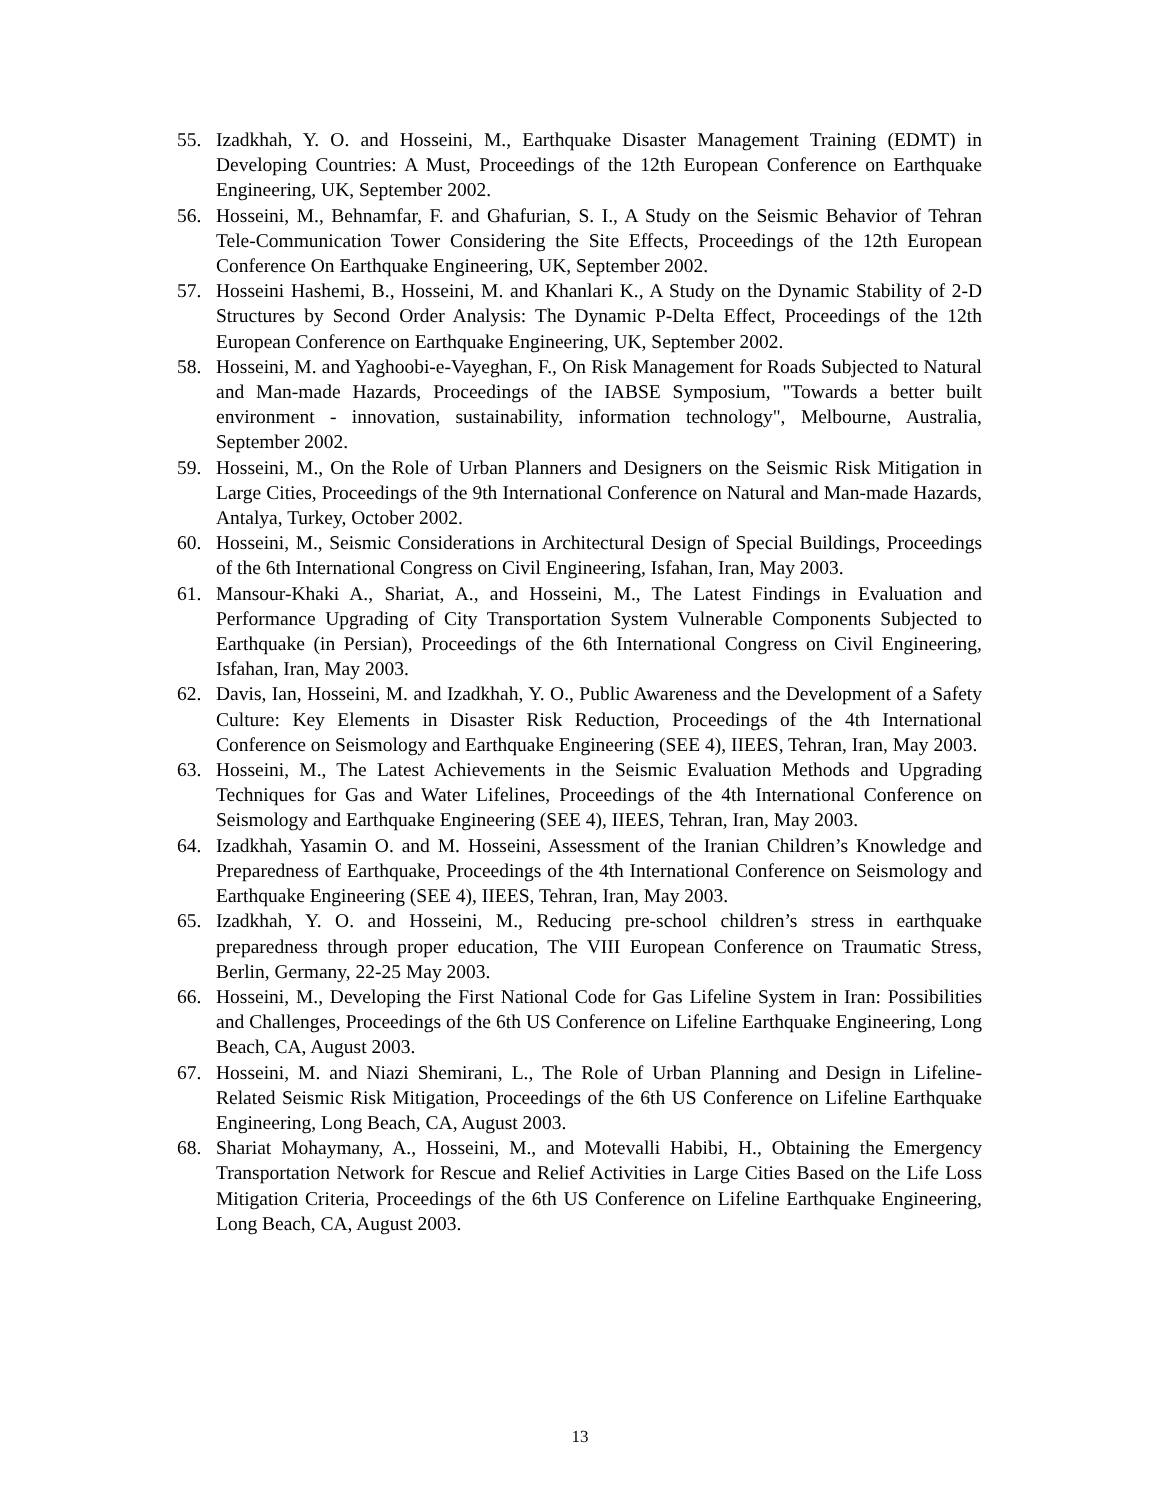55. Izadkhah, Y. O. and Hosseini, M., Earthquake Disaster Management Training (EDMT) in Developing Countries: A Must, Proceedings of the 12th European Conference on Earthquake Engineering, UK, September 2002.
56. Hosseini, M., Behnamfar, F. and Ghafurian, S. I., A Study on the Seismic Behavior of Tehran Tele-Communication Tower Considering the Site Effects, Proceedings of the 12th European Conference On Earthquake Engineering, UK, September 2002.
57. Hosseini Hashemi, B., Hosseini, M. and Khanlari K., A Study on the Dynamic Stability of 2-D Structures by Second Order Analysis: The Dynamic P-Delta Effect, Proceedings of the 12th European Conference on Earthquake Engineering, UK, September 2002.
58. Hosseini, M. and Yaghoobi-e-Vayeghan, F., On Risk Management for Roads Subjected to Natural and Man-made Hazards, Proceedings of the IABSE Symposium, "Towards a better built environment - innovation, sustainability, information technology", Melbourne, Australia, September 2002.
59. Hosseini, M., On the Role of Urban Planners and Designers on the Seismic Risk Mitigation in Large Cities, Proceedings of the 9th International Conference on Natural and Man-made Hazards, Antalya, Turkey, October 2002.
60. Hosseini, M., Seismic Considerations in Architectural Design of Special Buildings, Proceedings of the 6th International Congress on Civil Engineering, Isfahan, Iran, May 2003.
61. Mansour-Khaki A., Shariat, A., and Hosseini, M., The Latest Findings in Evaluation and Performance Upgrading of City Transportation System Vulnerable Components Subjected to Earthquake (in Persian), Proceedings of the 6th International Congress on Civil Engineering, Isfahan, Iran, May 2003.
62. Davis, Ian, Hosseini, M. and Izadkhah, Y. O., Public Awareness and the Development of a Safety Culture: Key Elements in Disaster Risk Reduction, Proceedings of the 4th International Conference on Seismology and Earthquake Engineering (SEE 4), IIEES, Tehran, Iran, May 2003.
63. Hosseini, M., The Latest Achievements in the Seismic Evaluation Methods and Upgrading Techniques for Gas and Water Lifelines, Proceedings of the 4th International Conference on Seismology and Earthquake Engineering (SEE 4), IIEES, Tehran, Iran, May 2003.
64. Izadkhah, Yasamin O. and M. Hosseini, Assessment of the Iranian Children’s Knowledge and Preparedness of Earthquake, Proceedings of the 4th International Conference on Seismology and Earthquake Engineering (SEE 4), IIEES, Tehran, Iran, May 2003.
65. Izadkhah, Y. O. and Hosseini, M., Reducing pre-school children’s stress in earthquake preparedness through proper education, The VIII European Conference on Traumatic Stress, Berlin, Germany, 22-25 May 2003.
66. Hosseini, M., Developing the First National Code for Gas Lifeline System in Iran: Possibilities and Challenges, Proceedings of the 6th US Conference on Lifeline Earthquake Engineering, Long Beach, CA, August 2003.
67. Hosseini, M. and Niazi Shemirani, L., The Role of Urban Planning and Design in Lifeline-Related Seismic Risk Mitigation, Proceedings of the 6th US Conference on Lifeline Earthquake Engineering, Long Beach, CA, August 2003.
68. Shariat Mohaymany, A., Hosseini, M., and Motevalli Habibi, H., Obtaining the Emergency Transportation Network for Rescue and Relief Activities in Large Cities Based on the Life Loss Mitigation Criteria, Proceedings of the 6th US Conference on Lifeline Earthquake Engineering, Long Beach, CA, August 2003.
13